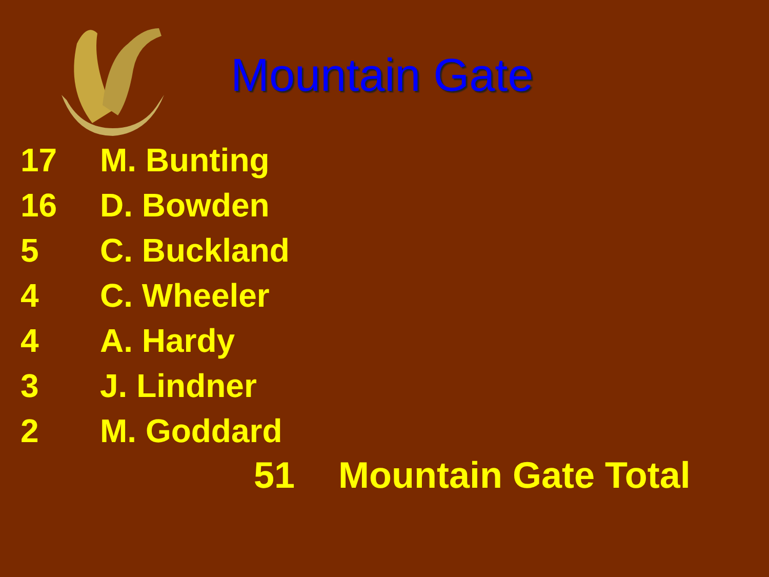Mountain Gate
| 17 | M. Bunting |
| 16 | D. Bowden |
| 5 | C. Buckland |
| 4 | C. Wheeler |
| 4 | A. Hardy |
| 3 | J. Lindner |
| 2 | M. Goddard |
51 Mountain Gate Total